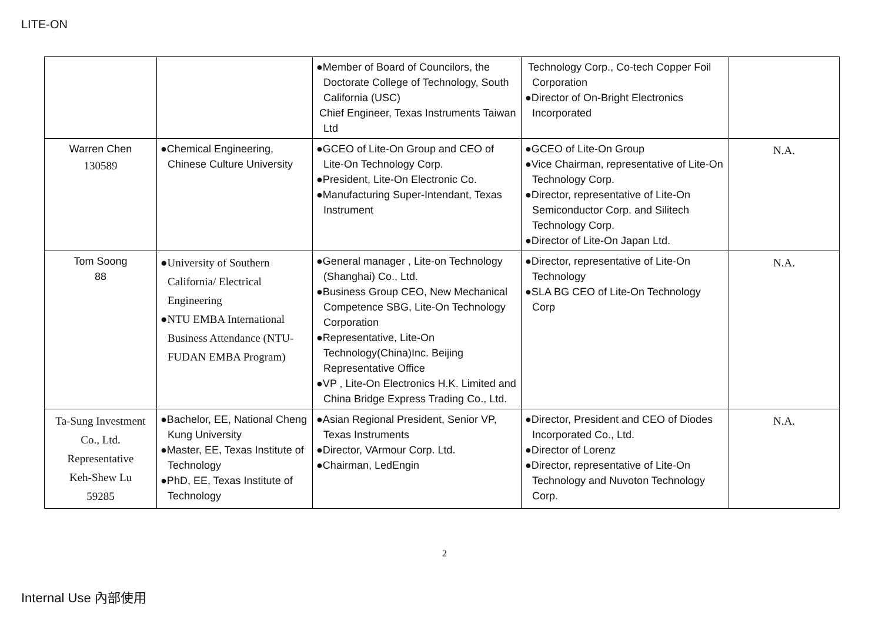LITE-ON
| | | ●Member of Board of Councilors, the Doctorate College of Technology, South California (USC) Chief Engineer, Texas Instruments Taiwan Ltd | Technology Corp., Co-tech Copper Foil Corporation ●Director of On-Bright Electronics Incorporated | |
| Warren Chen 130589 | ●Chemical Engineering, Chinese Culture University | ●GCEO of Lite-On Group and CEO of Lite-On Technology Corp. ●President, Lite-On Electronic Co. ●Manufacturing Super-Intendant, Texas Instrument | ●GCEO of Lite-On Group ●Vice Chairman, representative of Lite-On Technology Corp. ●Director, representative of Lite-On Semiconductor Corp. and Silitech Technology Corp. ●Director of Lite-On Japan Ltd. | N.A. |
| Tom Soong 88 | ●University of Southern California/ Electrical Engineering ●NTU EMBA International Business Attendance (NTU-FUDAN EMBA Program) | ●General manager , Lite-on Technology (Shanghai) Co., Ltd. ●Business Group CEO, New Mechanical Competence SBG, Lite-On Technology Corporation ●Representative, Lite-On Technology(China)Inc. Beijing Representative Office ●VP , Lite-On Electronics H.K. Limited and China Bridge Express Trading Co., Ltd. | ●Director, representative of Lite-On Technology ●SLA BG CEO of Lite-On Technology Corp | N.A. |
| Ta-Sung Investment Co., Ltd. Representative Keh-Shew Lu 59285 | ●Bachelor, EE, National Cheng Kung University ●Master, EE, Texas Institute of Technology ●PhD, EE, Texas Institute of Technology | ●Asian Regional President, Senior VP, Texas Instruments ●Director, VArmour Corp. Ltd. ●Chairman, LedEngin | ●Director, President and CEO of Diodes Incorporated Co., Ltd. ●Director of Lorenz ●Director, representative of Lite-On Technology and Nuvoton Technology Corp. | N.A. |
2
Internal Use 內部使用